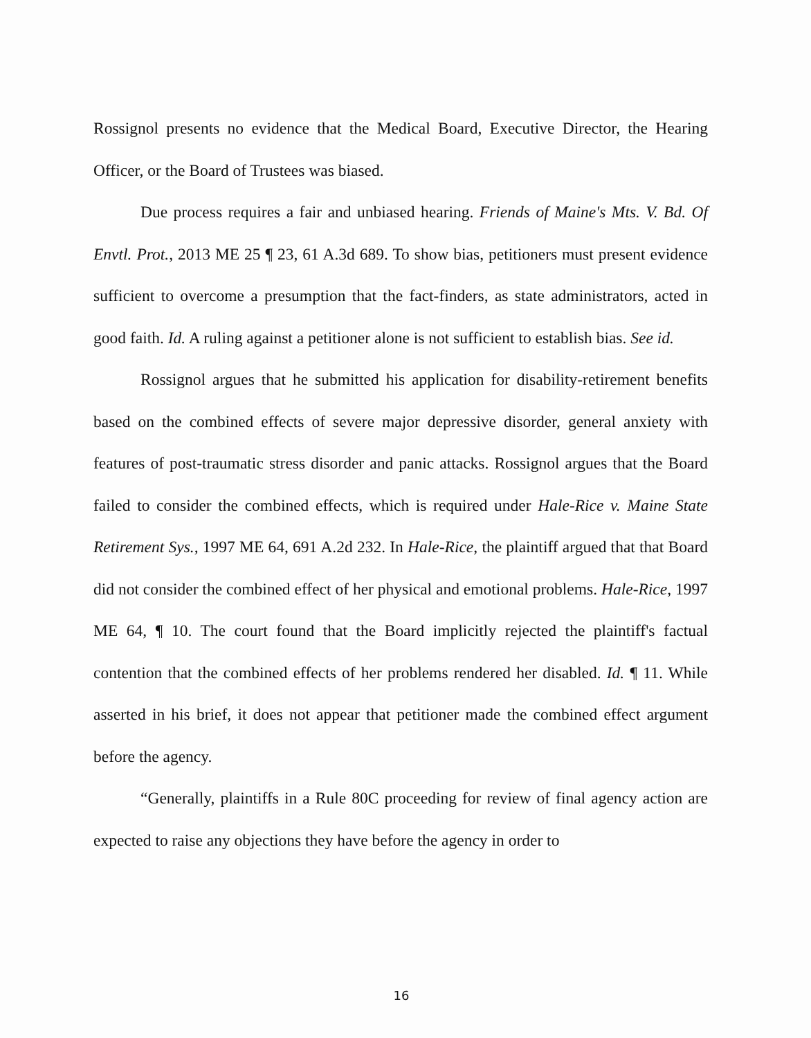Rossignol presents no evidence that the Medical Board, Executive Director, the Hearing Officer, or the Board of Trustees was biased.
Due process requires a fair and unbiased hearing. Friends of Maine's Mts. V. Bd. Of Envtl. Prot., 2013 ME 25 ¶ 23, 61 A.3d 689. To show bias, petitioners must present evidence sufficient to overcome a presumption that the fact-finders, as state administrators, acted in good faith. Id. A ruling against a petitioner alone is not sufficient to establish bias. See id.
Rossignol argues that he submitted his application for disability-retirement benefits based on the combined effects of severe major depressive disorder, general anxiety with features of post-traumatic stress disorder and panic attacks. Rossignol argues that the Board failed to consider the combined effects, which is required under Hale-Rice v. Maine State Retirement Sys., 1997 ME 64, 691 A.2d 232. In Hale-Rice, the plaintiff argued that that Board did not consider the combined effect of her physical and emotional problems. Hale-Rice, 1997 ME 64, ¶ 10. The court found that the Board implicitly rejected the plaintiff's factual contention that the combined effects of her problems rendered her disabled. Id. ¶ 11. While asserted in his brief, it does not appear that petitioner made the combined effect argument before the agency.
“Generally, plaintiffs in a Rule 80C proceeding for review of final agency action are expected to raise any objections they have before the agency in order to
16